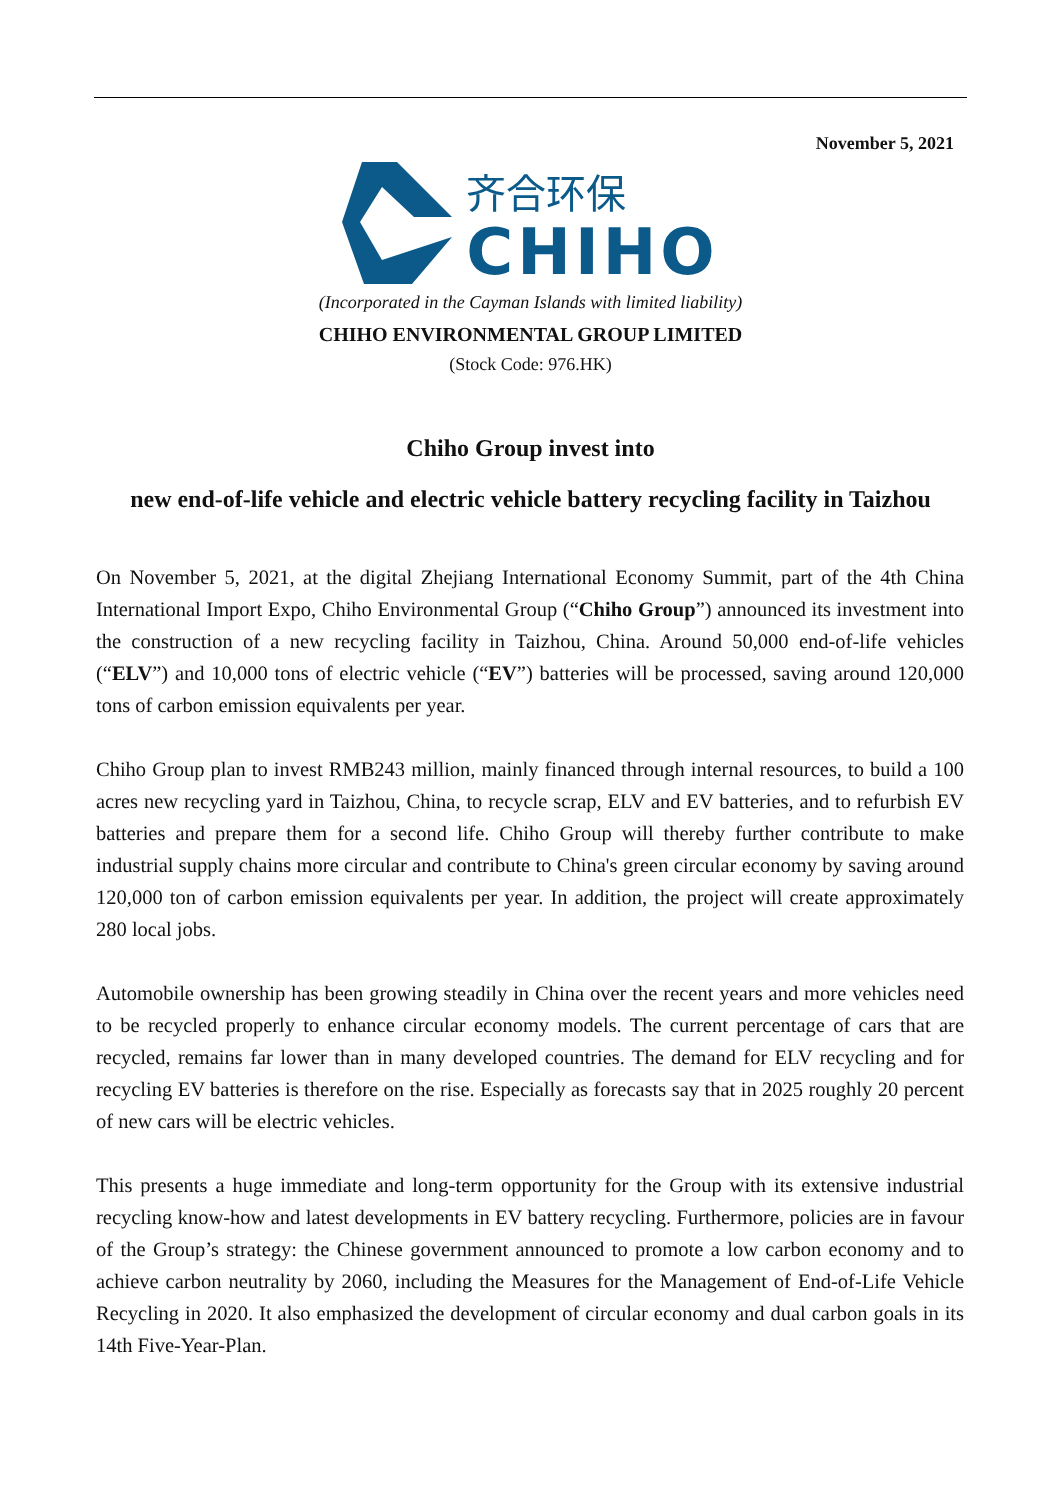November 5, 2021
齐合环保
CHIHO
(Incorporated in the Cayman Islands with limited liability)
CHIHO ENVIRONMENTAL GROUP LIMITED
(Stock Code: 976.HK)
Chiho Group invest into
new end-of-life vehicle and electric vehicle battery recycling facility in Taizhou
On November 5, 2021, at the digital Zhejiang International Economy Summit, part of the 4th China International Import Expo, Chiho Environmental Group (“Chiho Group”) announced its investment into the construction of a new recycling facility in Taizhou, China. Around 50,000 end-of-life vehicles (“ELV”) and 10,000 tons of electric vehicle (“EV”) batteries will be processed, saving around 120,000 tons of carbon emission equivalents per year.
Chiho Group plan to invest RMB243 million, mainly financed through internal resources, to build a 100 acres new recycling yard in Taizhou, China, to recycle scrap, ELV and EV batteries, and to refurbish EV batteries and prepare them for a second life. Chiho Group will thereby further contribute to make industrial supply chains more circular and contribute to China's green circular economy by saving around 120,000 ton of carbon emission equivalents per year. In addition, the project will create approximately 280 local jobs.
Automobile ownership has been growing steadily in China over the recent years and more vehicles need to be recycled properly to enhance circular economy models. The current percentage of cars that are recycled, remains far lower than in many developed countries. The demand for ELV recycling and for recycling EV batteries is therefore on the rise. Especially as forecasts say that in 2025 roughly 20 percent of new cars will be electric vehicles.
This presents a huge immediate and long-term opportunity for the Group with its extensive industrial recycling know-how and latest developments in EV battery recycling. Furthermore, policies are in favour of the Group’s strategy: the Chinese government announced to promote a low carbon economy and to achieve carbon neutrality by 2060, including the Measures for the Management of End-of-Life Vehicle Recycling in 2020. It also emphasized the development of circular economy and dual carbon goals in its 14th Five-Year-Plan.